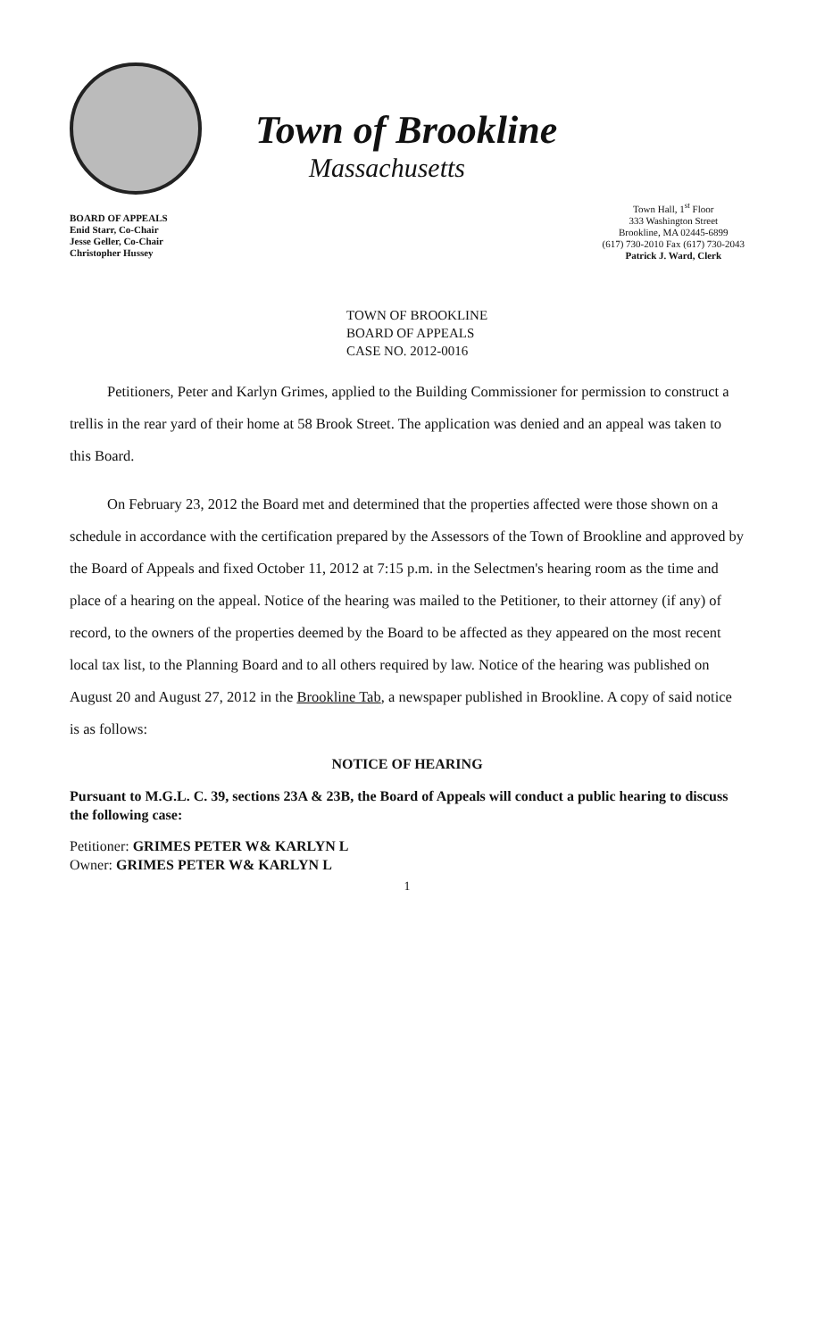Town of Brookline
Massachusetts
BOARD OF APPEALS
Enid Starr, Co-Chair
Jesse Geller, Co-Chair
Christopher Hussey
Town Hall, 1<sup>st</sup> Floor
333 Washington Street
Brookline, MA 02445-6899
(617) 730-2010 Fax (617) 730-2043
Patrick J. Ward, Clerk
TOWN OF BROOKLINE
BOARD OF APPEALS
CASE NO. 2012-0016
Petitioners, Peter and Karlyn Grimes, applied to the Building Commissioner for permission to construct a trellis in the rear yard of their home at 58 Brook Street. The application was denied and an appeal was taken to this Board.
On February 23, 2012 the Board met and determined that the properties affected were those shown on a schedule in accordance with the certification prepared by the Assessors of the Town of Brookline and approved by the Board of Appeals and fixed October 11, 2012 at 7:15 p.m. in the Selectmen's hearing room as the time and place of a hearing on the appeal. Notice of the hearing was mailed to the Petitioner, to their attorney (if any) of record, to the owners of the properties deemed by the Board to be affected as they appeared on the most recent local tax list, to the Planning Board and to all others required by law. Notice of the hearing was published on August 20 and August 27, 2012 in the Brookline Tab, a newspaper published in Brookline. A copy of said notice is as follows:
NOTICE OF HEARING
Pursuant to M.G.L. C. 39, sections 23A & 23B, the Board of Appeals will conduct a public hearing to discuss the following case:
Petitioner: GRIMES PETER W& KARLYN L
Owner: GRIMES PETER W& KARLYN L
1